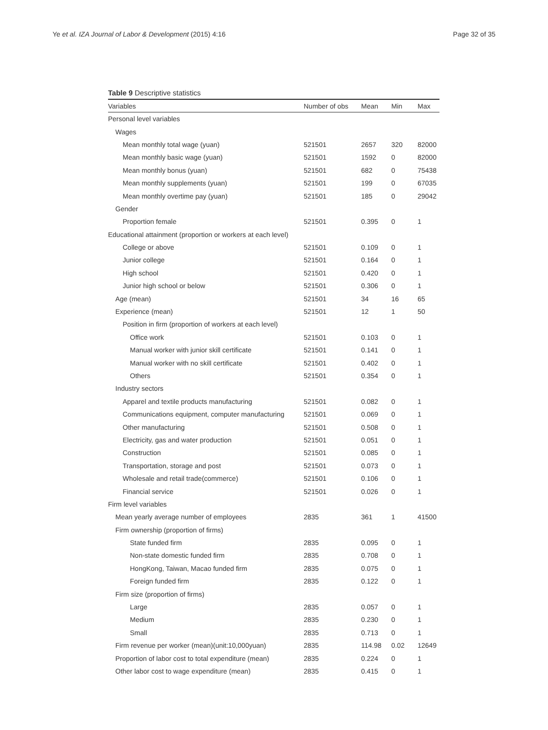Ye et al. IZA Journal of Labor & Development (2015) 4:16 Page 32 of 35
Table 9 Descriptive statistics
| Variables | Number of obs | Mean | Min | Max |
| --- | --- | --- | --- | --- |
| Personal level variables | | | | |
| Wages | | | | |
| Mean monthly total wage (yuan) | 521501 | 2657 | 320 | 82000 |
| Mean monthly basic wage (yuan) | 521501 | 1592 | 0 | 82000 |
| Mean monthly bonus (yuan) | 521501 | 682 | 0 | 75438 |
| Mean monthly supplements (yuan) | 521501 | 199 | 0 | 67035 |
| Mean monthly overtime pay (yuan) | 521501 | 185 | 0 | 29042 |
| Gender | | | | |
| Proportion female | 521501 | 0.395 | 0 | 1 |
| Educational attainment (proportion or workers at each level) | | | | |
| College or above | 521501 | 0.109 | 0 | 1 |
| Junior college | 521501 | 0.164 | 0 | 1 |
| High school | 521501 | 0.420 | 0 | 1 |
| Junior high school or below | 521501 | 0.306 | 0 | 1 |
| Age (mean) | 521501 | 34 | 16 | 65 |
| Experience (mean) | 521501 | 12 | 1 | 50 |
| Position in firm (proportion of workers at each level) | | | | |
| Office work | 521501 | 0.103 | 0 | 1 |
| Manual worker with junior skill certificate | 521501 | 0.141 | 0 | 1 |
| Manual worker with no skill certificate | 521501 | 0.402 | 0 | 1 |
| Others | 521501 | 0.354 | 0 | 1 |
| Industry sectors | | | | |
| Apparel and textile products manufacturing | 521501 | 0.082 | 0 | 1 |
| Communications equipment, computer manufacturing | 521501 | 0.069 | 0 | 1 |
| Other manufacturing | 521501 | 0.508 | 0 | 1 |
| Electricity, gas and water production | 521501 | 0.051 | 0 | 1 |
| Construction | 521501 | 0.085 | 0 | 1 |
| Transportation, storage and post | 521501 | 0.073 | 0 | 1 |
| Wholesale and retail trade(commerce) | 521501 | 0.106 | 0 | 1 |
| Financial service | 521501 | 0.026 | 0 | 1 |
| Firm level variables | | | | |
| Mean yearly average number of employees | 2835 | 361 | 1 | 41500 |
| Firm ownership (proportion of firms) | | | | |
| State funded firm | 2835 | 0.095 | 0 | 1 |
| Non-state domestic funded firm | 2835 | 0.708 | 0 | 1 |
| HongKong, Taiwan, Macao funded firm | 2835 | 0.075 | 0 | 1 |
| Foreign funded firm | 2835 | 0.122 | 0 | 1 |
| Firm size (proportion of firms) | | | | |
| Large | 2835 | 0.057 | 0 | 1 |
| Medium | 2835 | 0.230 | 0 | 1 |
| Small | 2835 | 0.713 | 0 | 1 |
| Firm revenue per worker (mean)(unit:10,000yuan) | 2835 | 114.98 | 0.02 | 12649 |
| Proportion of labor cost to total expenditure (mean) | 2835 | 0.224 | 0 | 1 |
| Other labor cost to wage expenditure (mean) | 2835 | 0.415 | 0 | 1 |